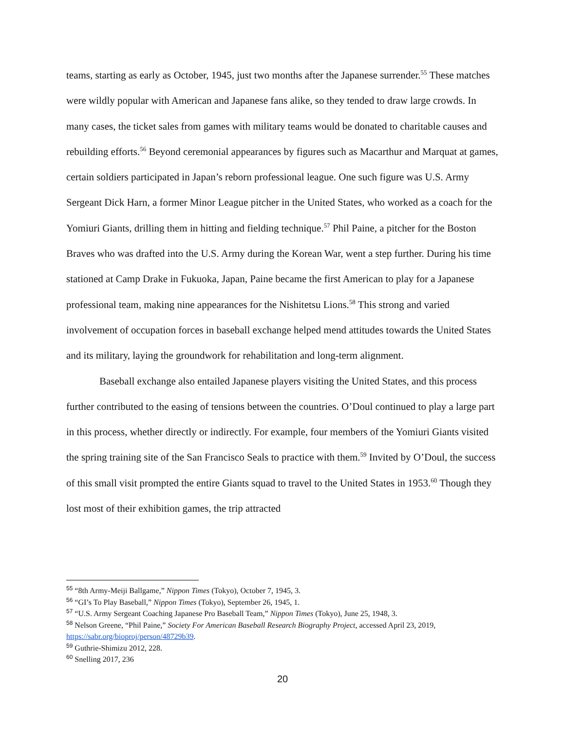teams, starting as early as October, 1945, just two months after the Japanese surrender.<sup>55</sup> These matches were wildly popular with American and Japanese fans alike, so they tended to draw large crowds. In many cases, the ticket sales from games with military teams would be donated to charitable causes and rebuilding efforts.<sup>56</sup> Beyond ceremonial appearances by figures such as Macarthur and Marquat at games, certain soldiers participated in Japan’s reborn professional league. One such figure was U.S. Army Sergeant Dick Harn, a former Minor League pitcher in the United States, who worked as a coach for the Yomiuri Giants, drilling them in hitting and fielding technique.<sup>57</sup> Phil Paine, a pitcher for the Boston Braves who was drafted into the U.S. Army during the Korean War, went a step further. During his time stationed at Camp Drake in Fukuoka, Japan, Paine became the first American to play for a Japanese professional team, making nine appearances for the Nishitetsu Lions.<sup>58</sup> This strong and varied involvement of occupation forces in baseball exchange helped mend attitudes towards the United States and its military, laying the groundwork for rehabilitation and long-term alignment.
Baseball exchange also entailed Japanese players visiting the United States, and this process further contributed to the easing of tensions between the countries. O’Doul continued to play a large part in this process, whether directly or indirectly. For example, four members of the Yomiuri Giants visited the spring training site of the San Francisco Seals to practice with them.<sup>59</sup> Invited by O’Doul, the success of this small visit prompted the entire Giants squad to travel to the United States in 1953.<sup>60</sup> Though they lost most of their exhibition games, the trip attracted
<sup>55</sup> “8th Army-Meiji Ballgame,” Nippon Times (Tokyo), October 7, 1945, 3.
<sup>56</sup> “GI’s To Play Baseball,” Nippon Times (Tokyo), September 26, 1945, 1.
<sup>57</sup> “U.S. Army Sergeant Coaching Japanese Pro Baseball Team,” Nippon Times (Tokyo), June 25, 1948, 3.
<sup>58</sup> Nelson Greene, “Phil Paine,” Society For American Baseball Research Biography Project, accessed April 23, 2019, https://sabr.org/bioproj/person/48729b39.
<sup>59</sup> Guthrie-Shimizu 2012, 228.
<sup>60</sup> Snelling 2017, 236
20